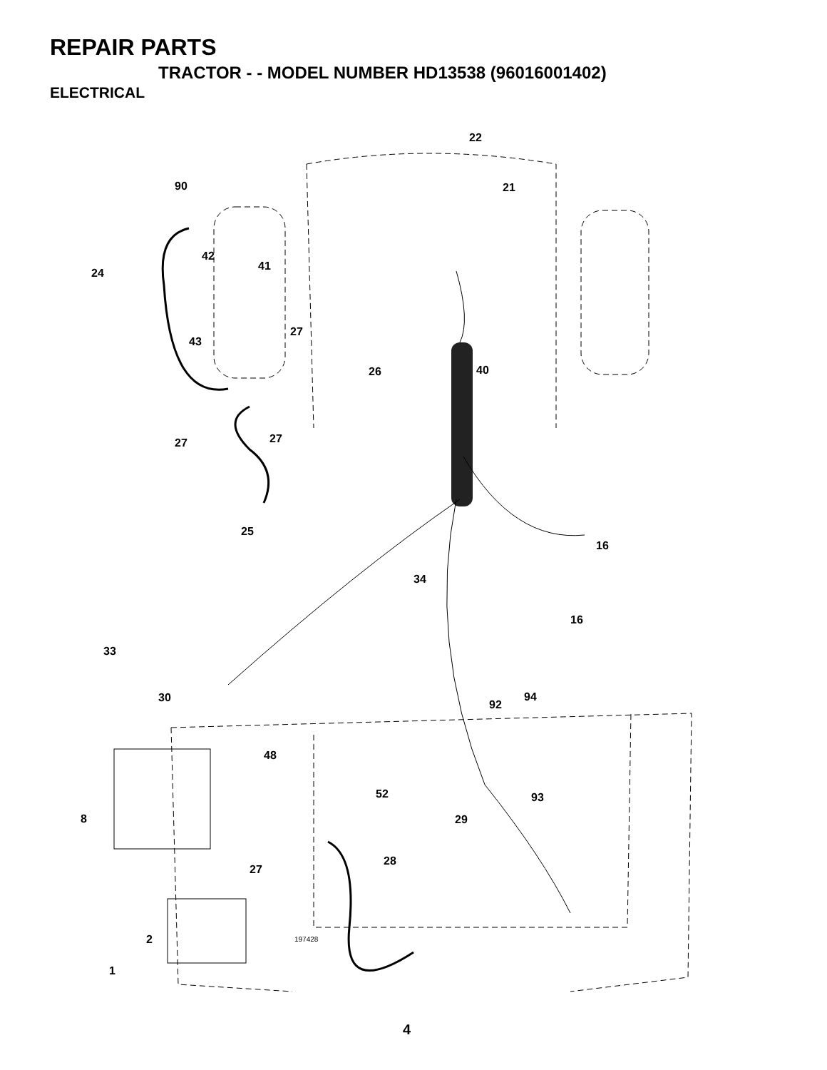REPAIR PARTS
TRACTOR - - MODEL NUMBER HD13538 (96016001402)
ELECTRICAL
22
21
90
42
24
41
27
43
26
40
27
27
25
16
34
16
33
30
92
94
48
52
93
8
29
28
27
2
1
197428
4